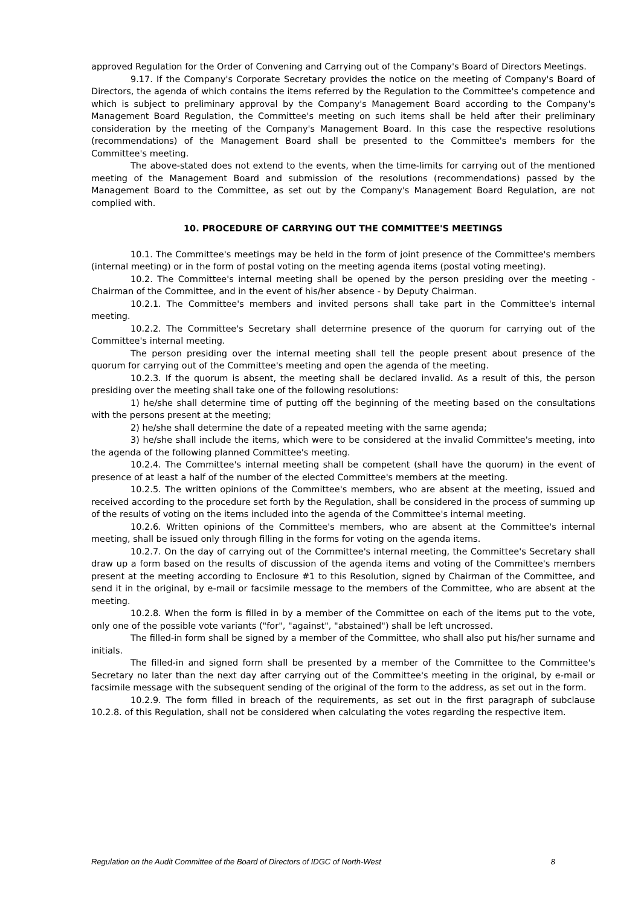approved Regulation for the Order of Convening and Carrying out of the Company's Board of Directors Meetings.
9.17. If the Company's Corporate Secretary provides the notice on the meeting of Company's Board of Directors, the agenda of which contains the items referred by the Regulation to the Committee's competence and which is subject to preliminary approval by the Company's Management Board according to the Company's Management Board Regulation, the Committee's meeting on such items shall be held after their preliminary consideration by the meeting of the Company's Management Board. In this case the respective resolutions (recommendations) of the Management Board shall be presented to the Committee's members for the Committee's meeting.
The above-stated does not extend to the events, when the time-limits for carrying out of the mentioned meeting of the Management Board and submission of the resolutions (recommendations) passed by the Management Board to the Committee, as set out by the Company's Management Board Regulation, are not complied with.
10. PROCEDURE OF CARRYING OUT THE COMMITTEE'S MEETINGS
10.1. The Committee's meetings may be held in the form of joint presence of the Committee's members (internal meeting) or in the form of postal voting on the meeting agenda items (postal voting meeting).
10.2. The Committee's internal meeting shall be opened by the person presiding over the meeting - Chairman of the Committee, and in the event of his/her absence - by Deputy Chairman.
10.2.1. The Committee's members and invited persons shall take part in the Committee's internal meeting.
10.2.2. The Committee's Secretary shall determine presence of the quorum for carrying out of the Committee's internal meeting.
The person presiding over the internal meeting shall tell the people present about presence of the quorum for carrying out of the Committee's meeting and open the agenda of the meeting.
10.2.3. If the quorum is absent, the meeting shall be declared invalid. As a result of this, the person presiding over the meeting shall take one of the following resolutions:
1) he/she shall determine time of putting off the beginning of the meeting based on the consultations with the persons present at the meeting;
2) he/she shall determine the date of a repeated meeting with the same agenda;
3) he/she shall include the items, which were to be considered at the invalid Committee's meeting, into the agenda of the following planned Committee's meeting.
10.2.4. The Committee's internal meeting shall be competent (shall have the quorum) in the event of presence of at least a half of the number of the elected Committee's members at the meeting.
10.2.5. The written opinions of the Committee's members, who are absent at the meeting, issued and received according to the procedure set forth by the Regulation, shall be considered in the process of summing up of the results of voting on the items included into the agenda of the Committee's internal meeting.
10.2.6. Written opinions of the Committee's members, who are absent at the Committee's internal meeting, shall be issued only through filling in the forms for voting on the agenda items.
10.2.7. On the day of carrying out of the Committee's internal meeting, the Committee's Secretary shall draw up a form based on the results of discussion of the agenda items and voting of the Committee's members present at the meeting according to Enclosure #1 to this Resolution, signed by Chairman of the Committee, and send it in the original, by e-mail or facsimile message to the members of the Committee, who are absent at the meeting.
10.2.8. When the form is filled in by a member of the Committee on each of the items put to the vote, only one of the possible vote variants ("for", "against", "abstained") shall be left uncrossed.
The filled-in form shall be signed by a member of the Committee, who shall also put his/her surname and initials.
The filled-in and signed form shall be presented by a member of the Committee to the Committee's Secretary no later than the next day after carrying out of the Committee's meeting in the original, by e-mail or facsimile message with the subsequent sending of the original of the form to the address, as set out in the form.
10.2.9. The form filled in breach of the requirements, as set out in the first paragraph of subclause 10.2.8. of this Regulation, shall not be considered when calculating the votes regarding the respective item.
Regulation on the Audit Committee of the Board of Directors of IDGC of North-West 8